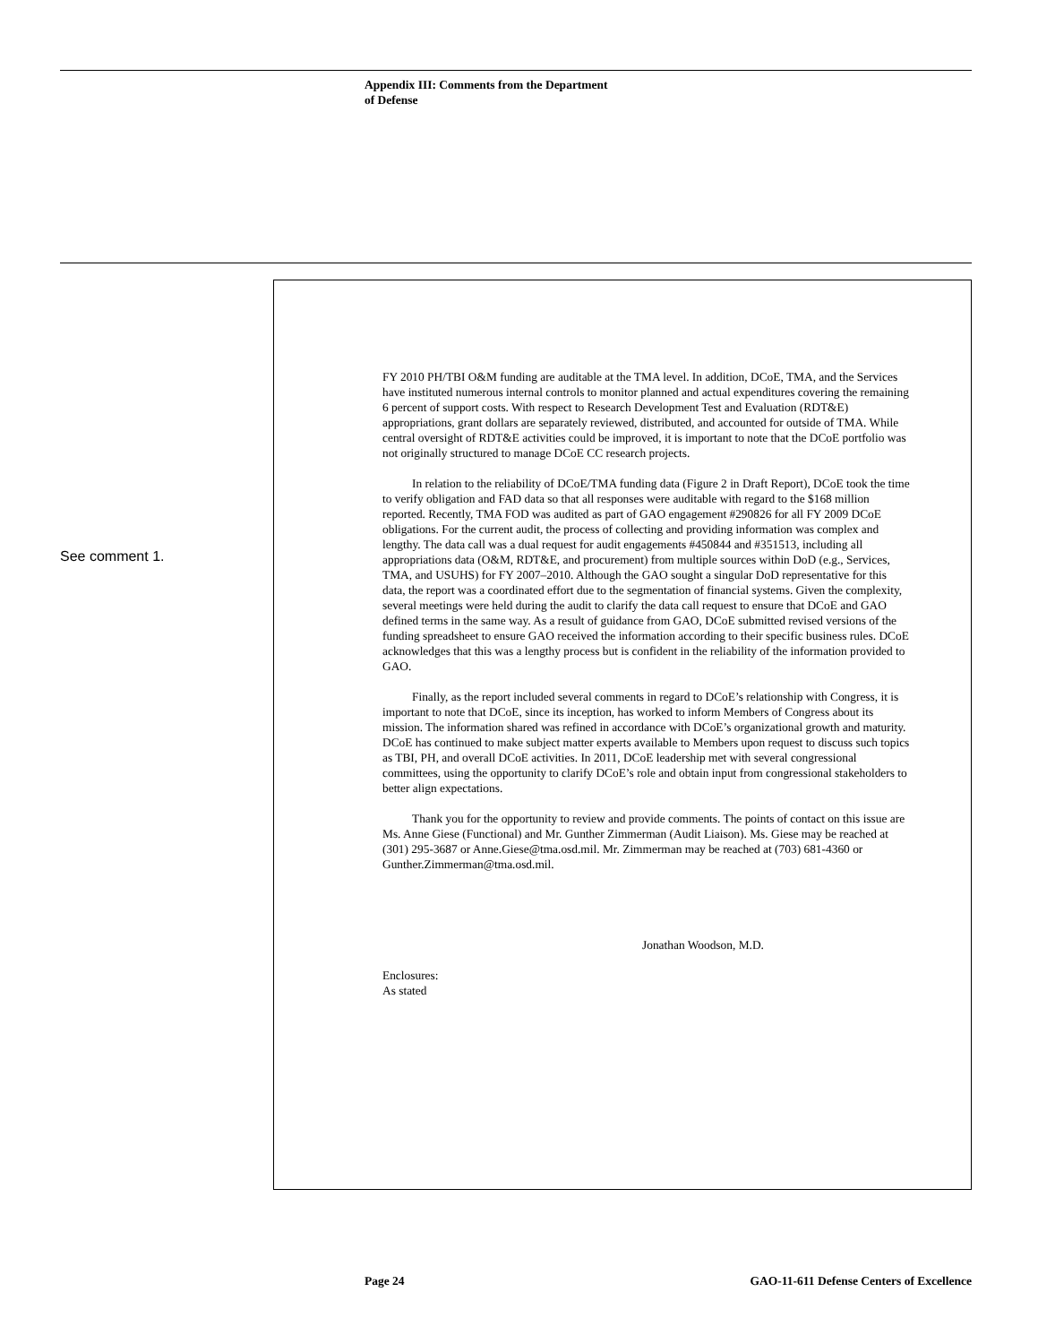Appendix III: Comments from the Department
of Defense
See comment 1.
FY 2010 PH/TBI O&M funding are auditable at the TMA level. In addition, DCoE, TMA, and the Services have instituted numerous internal controls to monitor planned and actual expenditures covering the remaining 6 percent of support costs. With respect to Research Development Test and Evaluation (RDT&E) appropriations, grant dollars are separately reviewed, distributed, and accounted for outside of TMA. While central oversight of RDT&E activities could be improved, it is important to note that the DCoE portfolio was not originally structured to manage DCoE CC research projects.
In relation to the reliability of DCoE/TMA funding data (Figure 2 in Draft Report), DCoE took the time to verify obligation and FAD data so that all responses were auditable with regard to the $168 million reported. Recently, TMA FOD was audited as part of GAO engagement #290826 for all FY 2009 DCoE obligations. For the current audit, the process of collecting and providing information was complex and lengthy. The data call was a dual request for audit engagements #450844 and #351513, including all appropriations data (O&M, RDT&E, and procurement) from multiple sources within DoD (e.g., Services, TMA, and USUHS) for FY 2007–2010. Although the GAO sought a singular DoD representative for this data, the report was a coordinated effort due to the segmentation of financial systems. Given the complexity, several meetings were held during the audit to clarify the data call request to ensure that DCoE and GAO defined terms in the same way. As a result of guidance from GAO, DCoE submitted revised versions of the funding spreadsheet to ensure GAO received the information according to their specific business rules. DCoE acknowledges that this was a lengthy process but is confident in the reliability of the information provided to GAO.
Finally, as the report included several comments in regard to DCoE’s relationship with Congress, it is important to note that DCoE, since its inception, has worked to inform Members of Congress about its mission. The information shared was refined in accordance with DCoE’s organizational growth and maturity. DCoE has continued to make subject matter experts available to Members upon request to discuss such topics as TBI, PH, and overall DCoE activities. In 2011, DCoE leadership met with several congressional committees, using the opportunity to clarify DCoE’s role and obtain input from congressional stakeholders to better align expectations.
Thank you for the opportunity to review and provide comments. The points of contact on this issue are Ms. Anne Giese (Functional) and Mr. Gunther Zimmerman (Audit Liaison). Ms. Giese may be reached at (301) 295-3687 or Anne.Giese@tma.osd.mil. Mr. Zimmerman may be reached at (703) 681-4360 or Gunther.Zimmerman@tma.osd.mil.
Jonathan Woodson, M.D.
Enclosures:
As stated
Page 24
GAO-11-611 Defense Centers of Excellence